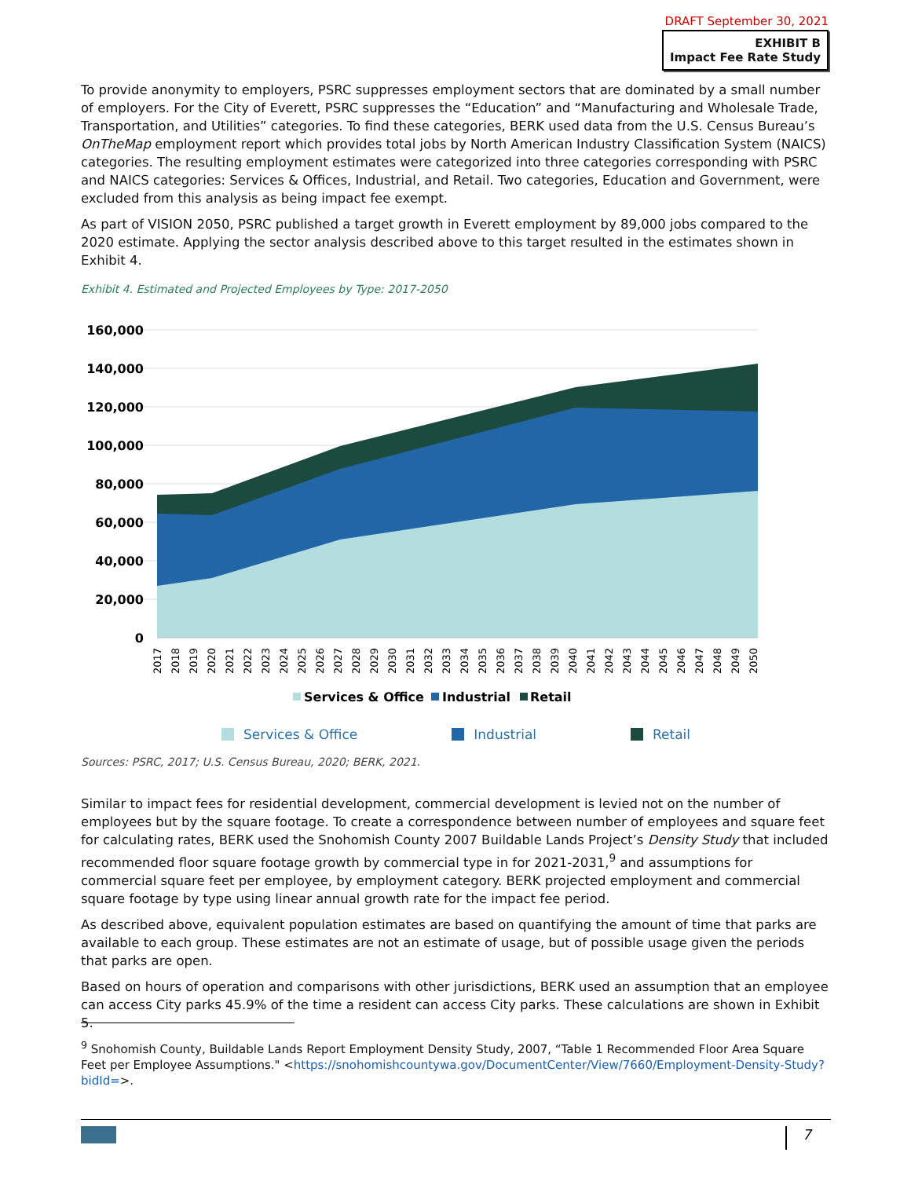DRAFT September 30, 2021
EXHIBIT B
Impact Fee Rate Study
To provide anonymity to employers, PSRC suppresses employment sectors that are dominated by a small number of employers. For the City of Everett, PSRC suppresses the “Education” and “Manufacturing and Wholesale Trade, Transportation, and Utilities” categories. To find these categories, BERK used data from the U.S. Census Bureau’s OnTheMap employment report which provides total jobs by North American Industry Classification System (NAICS) categories. The resulting employment estimates were categorized into three categories corresponding with PSRC and NAICS categories: Services & Offices, Industrial, and Retail. Two categories, Education and Government, were excluded from this analysis as being impact fee exempt.
As part of VISION 2050, PSRC published a target growth in Everett employment by 89,000 jobs compared to the 2020 estimate. Applying the sector analysis described above to this target resulted in the estimates shown in Exhibit 4.
Exhibit 4. Estimated and Projected Employees by Type: 2017-2050
160,000
140,000
120,000
100,000
80,000
60,000
40,000
20,000
0
2017
2018
2019
2020
2021
2022
2023
2024
2025
2026
2027
2028
2029
2030
2031
2032
2033
2034
2035
2036
2037
2038
2039
2040
2041
2042
2043
2044
2045
2046
2047
2048
2049
2050
Services & Office
Industrial
Retail
Services & Office Industrial Retail
Sources: PSRC, 2017; U.S. Census Bureau, 2020; BERK, 2021.
Similar to impact fees for residential development, commercial development is levied not on the number of employees but by the square footage. To create a correspondence between number of employees and square feet for calculating rates, BERK used the Snohomish County 2007 Buildable Lands Project’s Density Study that included recommended floor square footage growth by commercial type in for 2021-2031,<sup>9</sup> and assumptions for commercial square feet per employee, by employment category. BERK projected employment and commercial square footage by type using linear annual growth rate for the impact fee period.
As described above, equivalent population estimates are based on quantifying the amount of time that parks are available to each group. These estimates are not an estimate of usage, but of possible usage given the periods that parks are open.
Based on hours of operation and comparisons with other jurisdictions, BERK used an assumption that an employee can access City parks 45.9% of the time a resident can access City parks. These calculations are shown in Exhibit 5.
<sup>9</sup> Snohomish County, Buildable Lands Report Employment Density Study, 2007, “Table 1 Recommended Floor Area Square Feet per Employee Assumptions." <https://snohomishcountywa.gov/DocumentCenter/View/7660/Employment-Density-Study?bidId=>.
7